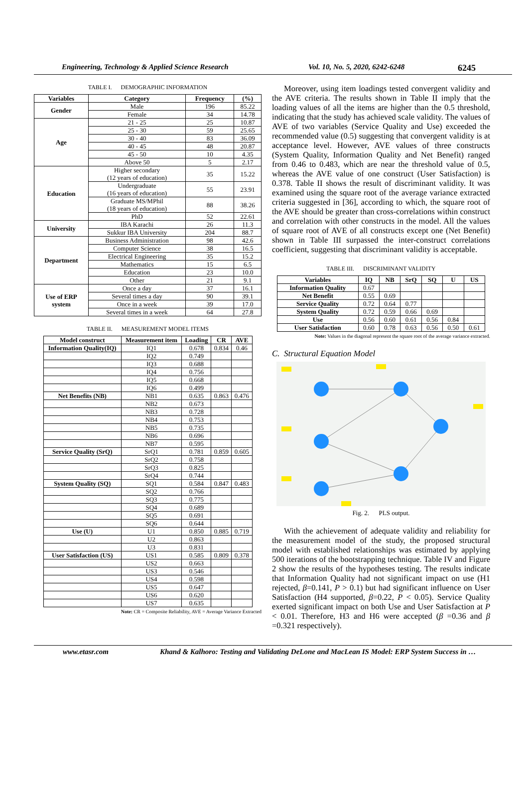Engineering, Technology & Applied Science Research Vol. 10, No. 5, 2020, 6242-6248 6245
TABLE I. DEMOGRAPHIC INFORMATION
| Variables | Category | Frequency | (%) |
| --- | --- | --- | --- |
| Gender | Male | 196 | 85.22 |
| | Female | 34 | 14.78 |
| Age | 21 - 25 | 25 | 10.87 |
| | 25 - 30 | 59 | 25.65 |
| | 30 - 40 | 83 | 36.09 |
| | 40 - 45 | 48 | 20.87 |
| | 45 - 50 | 10 | 4.35 |
| | Above 50 | 5 | 2.17 |
| Education | Higher secondary (12 years of education) | 35 | 15.22 |
| | Undergraduate (16 years of education) | 55 | 23.91 |
| | Graduate MS/MPhil (18 years of education) | 88 | 38.26 |
| | PhD | 52 | 22.61 |
| University | IBA Karachi | 26 | 11.3 |
| | Sukkur IBA University | 204 | 88.7 |
| Department | Business Administration | 98 | 42.6 |
| | Computer Science | 38 | 16.5 |
| | Electrical Engineering | 35 | 15.2 |
| | Mathematics | 15 | 6.5 |
| | Education | 23 | 10.0 |
| | Other | 21 | 9.1 |
| Use of ERP system | Once a day | 37 | 16.1 |
| | Several times a day | 90 | 39.1 |
| | Once in a week | 39 | 17.0 |
| | Several times in a week | 64 | 27.8 |
TABLE II. MEASUREMENT MODEL ITEMS
| Model construct | Measurement item | Loading | CR | AVE |
| --- | --- | --- | --- | --- |
| Information Quality(IQ) | IQ1 | 0.678 | 0.834 | 0.46 |
| | IQ2 | 0.749 | | |
| | IQ3 | 0.688 | | |
| | IQ4 | 0.756 | | |
| | IQ5 | 0.668 | | |
| | IQ6 | 0.499 | | |
| Net Benefits (NB) | NB1 | 0.635 | 0.863 | 0.476 |
| | NB2 | 0.673 | | |
| | NB3 | 0.728 | | |
| | NB4 | 0.753 | | |
| | NB5 | 0.735 | | |
| | NB6 | 0.696 | | |
| | NB7 | 0.595 | | |
| Service Quality (SrQ) | SrQ1 | 0.781 | 0.859 | 0.605 |
| | SrQ2 | 0.758 | | |
| | SrQ3 | 0.825 | | |
| | SrQ4 | 0.744 | | |
| System Quality (SQ) | SQ1 | 0.584 | 0.847 | 0.483 |
| | SQ2 | 0.766 | | |
| | SQ3 | 0.775 | | |
| | SQ4 | 0.689 | | |
| | SQ5 | 0.691 | | |
| | SQ6 | 0.644 | | |
| Use (U) | U1 | 0.850 | 0.885 | 0.719 |
| | U2 | 0.863 | | |
| | U3 | 0.831 | | |
| User Satisfaction (US) | US1 | 0.585 | 0.809 | 0.378 |
| | US2 | 0.663 | | |
| | US3 | 0.546 | | |
| | US4 | 0.598 | | |
| | US5 | 0.647 | | |
| | US6 | 0.620 | | |
| | US7 | 0.635 | | |
Note: CR = Composite Reliability, AVE = Average Variance Extracted
Moreover, using item loadings tested convergent validity and the AVE criteria. The results shown in Table II imply that the loading values of all the items are higher than the 0.5 threshold, indicating that the study has achieved scale validity. The values of AVE of two variables (Service Quality and Use) exceeded the recommended value (0.5) suggesting that convergent validity is at acceptance level. However, AVE values of three constructs (System Quality, Information Quality and Net Benefit) ranged from 0.46 to 0.483, which are near the threshold value of 0.5, whereas the AVE value of one construct (User Satisfaction) is 0.378. Table II shows the result of discriminant validity. It was examined using the square root of the average variance extracted criteria suggested in [36], according to which, the square root of the AVE should be greater than cross-correlations within construct and correlation with other constructs in the model. All the values of square root of AVE of all constructs except one (Net Benefit) shown in Table III surpassed the inter-construct correlations coefficient, suggesting that discriminant validity is acceptable.
TABLE III. DISCRIMINANT VALIDITY
| Variables | IQ | NB | SrQ | SQ | U | US |
| --- | --- | --- | --- | --- | --- | --- |
| Information Quality | 0.67 | | | | | |
| Net Benefit | 0.55 | 0.69 | | | | |
| Service Quality | 0.72 | 0.64 | 0.77 | | | |
| System Quality | 0.72 | 0.59 | 0.66 | 0.69 | | |
| Use | 0.56 | 0.60 | 0.61 | 0.56 | 0.84 | |
| User Satisfaction | 0.60 | 0.78 | 0.63 | 0.56 | 0.50 | 0.61 |
Note: Values in the diagonal represent the square root of the average variance extracted.
C. Structural Equation Model
Fig. 2. PLS output.
With the achievement of adequate validity and reliability for the measurement model of the study, the proposed structural model with established relationships was estimated by applying 500 iterations of the bootstrapping technique. Table IV and Figure 2 show the results of the hypotheses testing. The results indicate that Information Quality had not significant impact on use (H1 rejected, β=0.141, P > 0.1) but had significant influence on User Satisfaction (H4 supported, β=0.22, P < 0.05). Service Quality exerted significant impact on both Use and User Satisfaction at P < 0.01. Therefore, H3 and H6 were accepted (β =0.36 and β =0.321 respectively).
www.etasr.com Khand & Kalhoro: Testing and Validating DeLone and MacLean IS Model: ERP System Success in …